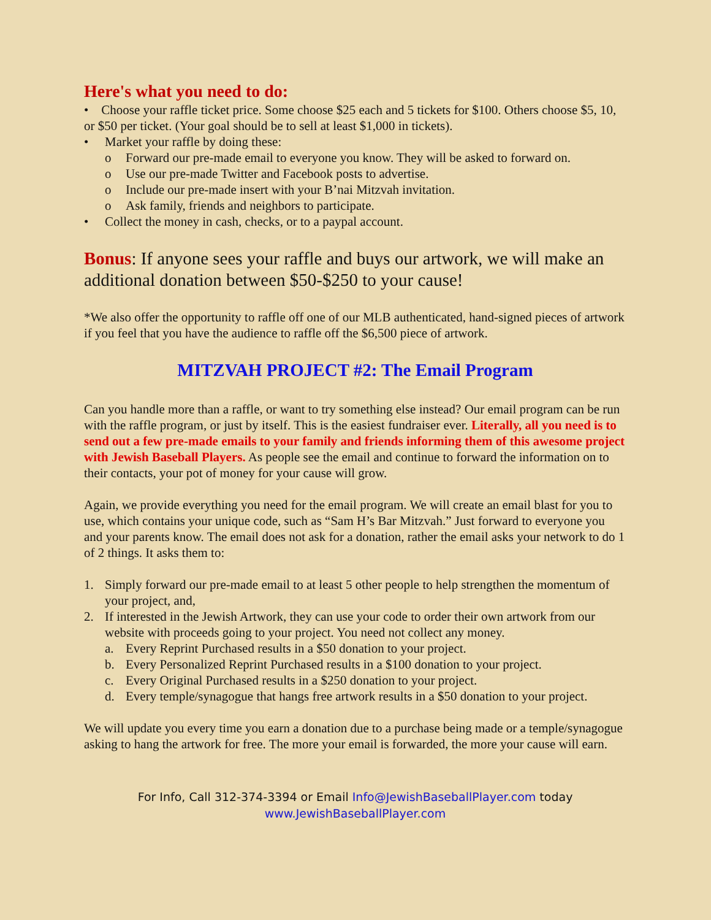Here's what you need to do:
• Choose your raffle ticket price. Some choose $25 each and 5 tickets for $100. Others choose $5, 10, or $50 per ticket. (Your goal should be to sell at least $1,000 in tickets).
• Market your raffle by doing these:
o Forward our pre-made email to everyone you know. They will be asked to forward on.
o Use our pre-made Twitter and Facebook posts to advertise.
o Include our pre-made insert with your B’nai Mitzvah invitation.
o Ask family, friends and neighbors to participate.
• Collect the money in cash, checks, or to a paypal account.
Bonus: If anyone sees your raffle and buys our artwork, we will make an additional donation between $50-$250 to your cause!
*We also offer the opportunity to raffle off one of our MLB authenticated, hand-signed pieces of artwork if you feel that you have the audience to raffle off the $6,500 piece of artwork.
MITZVAH PROJECT #2: The Email Program
Can you handle more than a raffle, or want to try something else instead? Our email program can be run with the raffle program, or just by itself. This is the easiest fundraiser ever. Literally, all you need is to send out a few pre-made emails to your family and friends informing them of this awesome project with Jewish Baseball Players. As people see the email and continue to forward the information on to their contacts, your pot of money for your cause will grow.
Again, we provide everything you need for the email program. We will create an email blast for you to use, which contains your unique code, such as “Sam H’s Bar Mitzvah.” Just forward to everyone you and your parents know. The email does not ask for a donation, rather the email asks your network to do 1 of 2 things. It asks them to:
1. Simply forward our pre-made email to at least 5 other people to help strengthen the momentum of your project, and,
2. If interested in the Jewish Artwork, they can use your code to order their own artwork from our website with proceeds going to your project. You need not collect any money.
a. Every Reprint Purchased results in a $50 donation to your project.
b. Every Personalized Reprint Purchased results in a $100 donation to your project.
c. Every Original Purchased results in a $250 donation to your project.
d. Every temple/synagogue that hangs free artwork results in a $50 donation to your project.
We will update you every time you earn a donation due to a purchase being made or a temple/synagogue asking to hang the artwork for free. The more your email is forwarded, the more your cause will earn.
For Info, Call 312-374-3394 or Email Info@JewishBaseballPlayer.com today
www.JewishBaseballPlayer.com